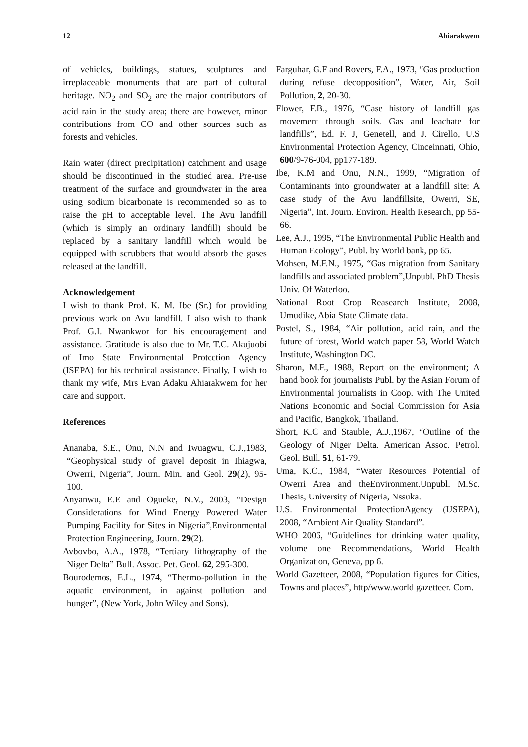12 Ahiarakwem
of vehicles, buildings, statues, sculptures and irreplaceable monuments that are part of cultural heritage. NO<sub>2</sub> and SO<sub>2</sub> are the major contributors of acid rain in the study area; there are however, minor contributions from CO and other sources such as forests and vehicles.
Rain water (direct precipitation) catchment and usage should be discontinued in the studied area. Pre-use treatment of the surface and groundwater in the area using sodium bicarbonate is recommended so as to raise the pH to acceptable level. The Avu landfill (which is simply an ordinary landfill) should be replaced by a sanitary landfill which would be equipped with scrubbers that would absorb the gases released at the landfill.
Acknowledgement
I wish to thank Prof. K. M. Ibe (Sr.) for providing previous work on Avu landfill. I also wish to thank Prof. G.I. Nwankwor for his encouragement and assistance. Gratitude is also due to Mr. T.C. Akujuobi of Imo State Environmental Protection Agency (ISEPA) for his technical assistance. Finally, I wish to thank my wife, Mrs Evan Adaku Ahiarakwem for her care and support.
References
Ananaba, S.E., Onu, N.N and Iwuagwu, C.J.,1983, “Geophysical study of gravel deposit in Ihiagwa, Owerri, Nigeria”, Journ. Min. and Geol. 29(2), 95-100.
Anyanwu, E.E and Ogueke, N.V., 2003, “Design Considerations for Wind Energy Powered Water Pumping Facility for Sites in Nigeria”,Environmental Protection Engineering, Journ. 29(2).
Avbovbo, A.A., 1978, “Tertiary lithography of the Niger Delta” Bull. Assoc. Pet. Geol. 62, 295-300.
Bourodemos, E.L., 1974, “Thermo-pollution in the aquatic environment, in against pollution and hunger”, (New York, John Wiley and Sons).
Farguhar, G.F and Rovers, F.A., 1973, “Gas production during refuse decopposition”, Water, Air, Soil Pollution, 2, 20-30.
Flower, F.B., 1976, “Case history of landfill gas movement through soils. Gas and leachate for landfills”, Ed. F. J, Genetell, and J. Cirello, U.S Environmental Protection Agency, Cinceinnati, Ohio, 600/9-76-004, pp177-189.
Ibe, K.M and Onu, N.N., 1999, “Migration of Contaminants into groundwater at a landfill site: A case study of the Avu landfillsite, Owerri, SE, Nigeria”, Int. Journ. Environ. Health Research, pp 55-66.
Lee, A.J., 1995, “The Environmental Public Health and Human Ecology”, Publ. by World bank, pp 65.
Mohsen, M.F.N., 1975, “Gas migration from Sanitary landfills and associated problem”,Unpubl. PhD Thesis Univ. Of Waterloo.
National Root Crop Reasearch Institute, 2008, Umudike, Abia State Climate data.
Postel, S., 1984, “Air pollution, acid rain, and the future of forest, World watch paper 58, World Watch Institute, Washington DC.
Sharon, M.F., 1988, Report on the environment; A hand book for journalists Publ. by the Asian Forum of Environmental journalists in Coop. with The United Nations Economic and Social Commission for Asia and Pacific, Bangkok, Thailand.
Short, K.C and Stauble, A.J.,1967, “Outline of the Geology of Niger Delta. American Assoc. Petrol. Geol. Bull. 51, 61-79.
Uma, K.O., 1984, “Water Resources Potential of Owerri Area and theEnvironment.Unpubl. M.Sc. Thesis, University of Nigeria, Nssuka.
U.S. Environmental ProtectionAgency (USEPA), 2008, “Ambient Air Quality Standard”.
WHO 2006, “Guidelines for drinking water quality, volume one Recommendations, World Health Organization, Geneva, pp 6.
World Gazetteer, 2008, “Population figures for Cities, Towns and places”, http/www.world gazetteer. Com.